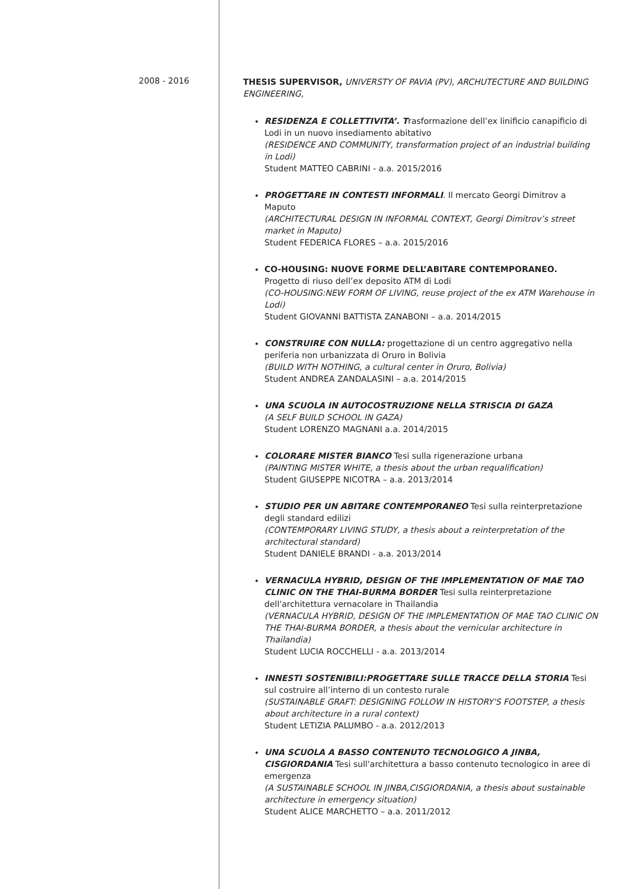2008 - 2016
THESIS SUPERVISOR, UNIVERSTY OF PAVIA (PV), ARCHUTECTURE AND BUILDING ENGINEERING,
RESIDENZA E COLLETTIVITA’. Trasformazione dell’ex linificio canapificio di Lodi in un nuovo insediamento abitativo
(RESIDENCE AND COMMUNITY, transformation project of an industrial building in Lodi)
Student MATTEO CABRINI - a.a. 2015/2016
PROGETTARE IN CONTESTI INFORMALI. Il mercato Georgi Dimitrov a Maputo
(ARCHITECTURAL DESIGN IN INFORMAL CONTEXT, Georgi Dimitrov’s street market in Maputo)
Student FEDERICA FLORES – a.a. 2015/2016
CO-HOUSING: NUOVE FORME DELL’ABITARE CONTEMPORANEO.
Progetto di riuso dell’ex deposito ATM di Lodi
(CO-HOUSING:NEW FORM OF LIVING, reuse project of the ex ATM Warehouse in Lodi)
Student GIOVANNI BATTISTA ZANABONI – a.a. 2014/2015
CONSTRUIRE CON NULLA: progettazione di un centro aggregativo nella periferia non urbanizzata di Oruro in Bolivia
(BUILD WITH NOTHING, a cultural center in Oruro, Bolivia)
Student ANDREA ZANDALASINI – a.a. 2014/2015
UNA SCUOLA IN AUTOCOSTRUZIONE NELLA STRISCIA DI GAZA
(A SELF BUILD SCHOOL IN GAZA)
Student LORENZO MAGNANI a.a. 2014/2015
COLORARE MISTER BIANCO Tesi sulla rigenerazione urbana
(PAINTING MISTER WHITE, a thesis about the urban requalification)
Student GIUSEPPE NICOTRA – a.a. 2013/2014
STUDIO PER UN ABITARE CONTEMPORANEO Tesi sulla reinterpretazione degli standard edilizi
(CONTEMPORARY LIVING STUDY, a thesis about a reinterpretation of the architectural standard)
Student DANIELE BRANDI - a.a. 2013/2014
VERNACULA HYBRID, DESIGN OF THE IMPLEMENTATION OF MAE TAO CLINIC ON THE THAI-BURMA BORDER Tesi sulla reinterpretazione dell'architettura vernacolare in Thailandia
(VERNACULA HYBRID, DESIGN OF THE IMPLEMENTATION OF MAE TAO CLINIC ON THE THAI-BURMA BORDER, a thesis about the vernicular architecture in Thailandia)
Student LUCIA ROCCHELLI - a.a. 2013/2014
INNESTI SOSTENIBILI:PROGETTARE SULLE TRACCE DELLA STORIA Tesi sul costruire all’interno di un contesto rurale
(SUSTAINABLE GRAFT: DESIGNING FOLLOW IN HISTORY'S FOOTSTEP, a thesis about architecture in a rural context)
Student LETIZIA PALUMBO - a.a. 2012/2013
UNA SCUOLA A BASSO CONTENUTO TECNOLOGICO A JINBA, CISGIORDANIA Tesi sull'architettura a basso contenuto tecnologico in aree di emergenza
(A SUSTAINABLE SCHOOL IN JINBA,CISGIORDANIA, a thesis about sustainable architecture in emergency situation)
Student ALICE MARCHETTO – a.a. 2011/2012